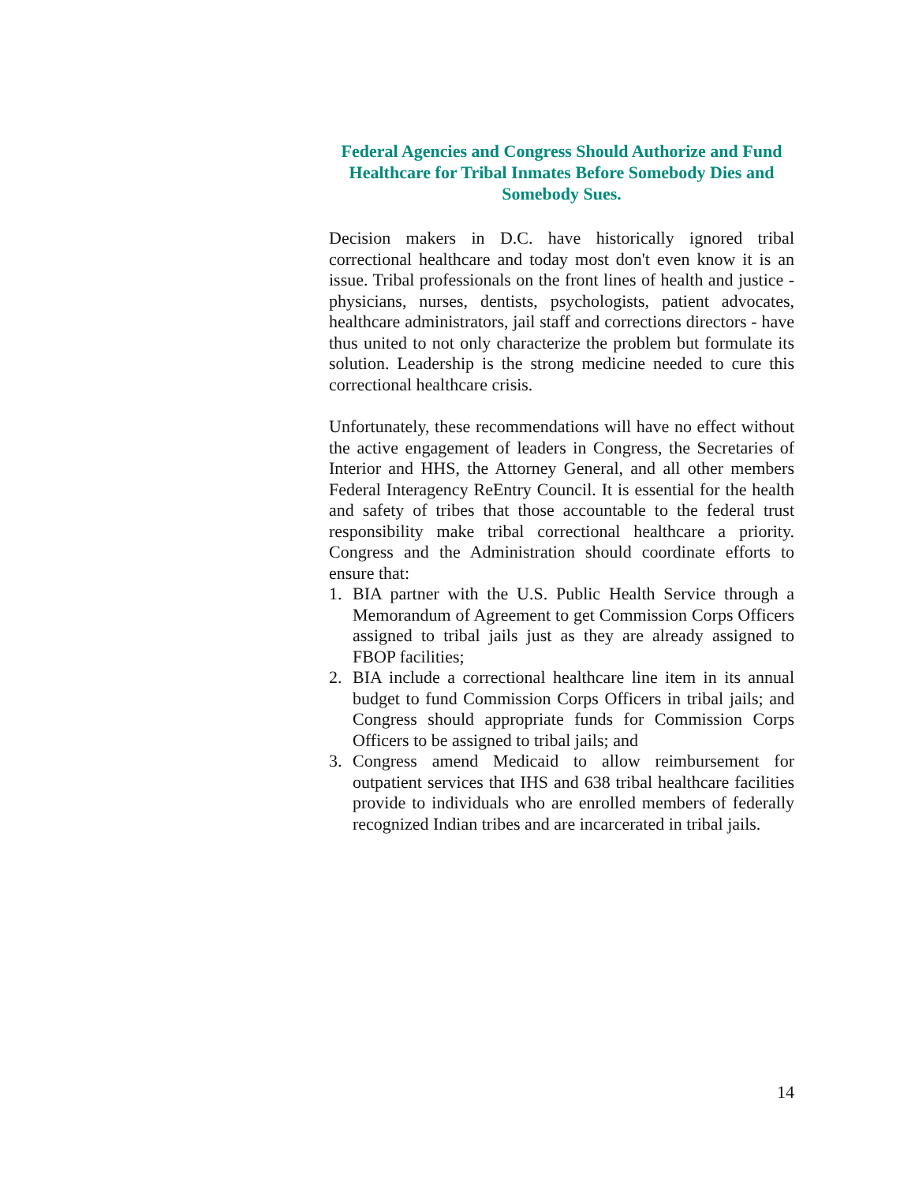Federal Agencies and Congress Should Authorize and Fund Healthcare for Tribal Inmates Before Somebody Dies and Somebody Sues.
Decision makers in D.C. have historically ignored tribal correctional healthcare and today most don't even know it is an issue. Tribal professionals on the front lines of health and justice - physicians, nurses, dentists, psychologists, patient advocates, healthcare administrators, jail staff and corrections directors - have thus united to not only characterize the problem but formulate its solution. Leadership is the strong medicine needed to cure this correctional healthcare crisis.
Unfortunately, these recommendations will have no effect without the active engagement of leaders in Congress, the Secretaries of Interior and HHS, the Attorney General, and all other members Federal Interagency ReEntry Council. It is essential for the health and safety of tribes that those accountable to the federal trust responsibility make tribal correctional healthcare a priority. Congress and the Administration should coordinate efforts to ensure that:
1. BIA partner with the U.S. Public Health Service through a Memorandum of Agreement to get Commission Corps Officers assigned to tribal jails just as they are already assigned to FBOP facilities;
2. BIA include a correctional healthcare line item in its annual budget to fund Commission Corps Officers in tribal jails; and Congress should appropriate funds for Commission Corps Officers to be assigned to tribal jails; and
3. Congress amend Medicaid to allow reimbursement for outpatient services that IHS and 638 tribal healthcare facilities provide to individuals who are enrolled members of federally recognized Indian tribes and are incarcerated in tribal jails.
14